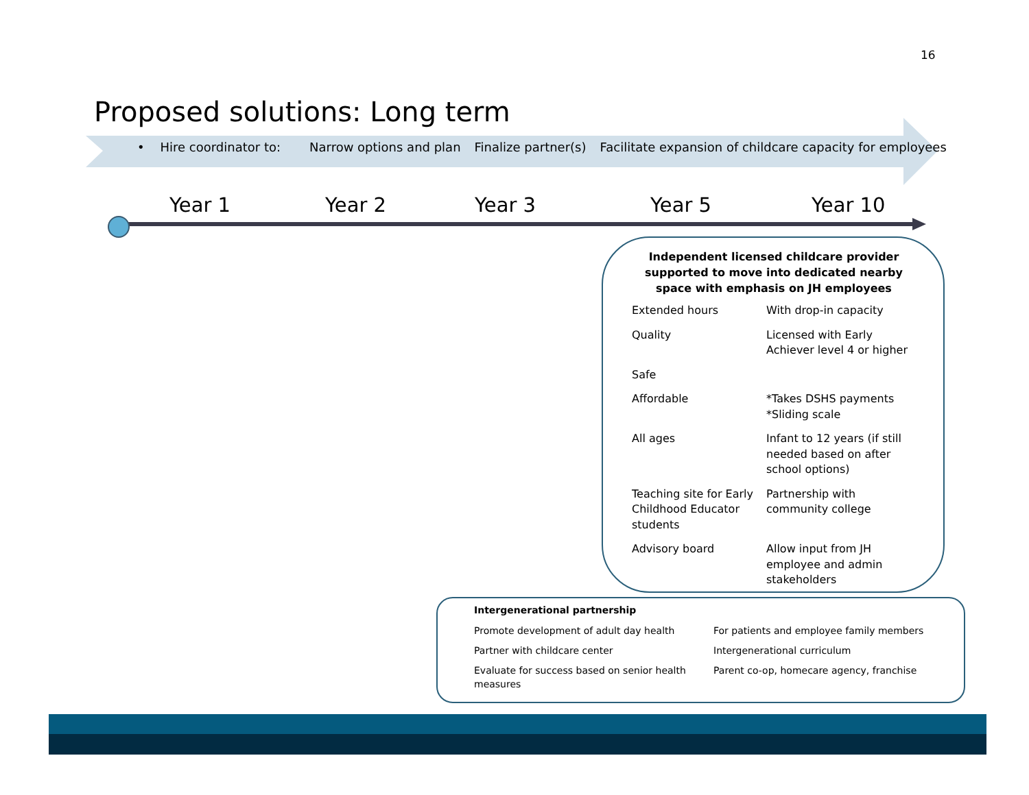16
Proposed solutions: Long term
• Hire coordinator to: Narrow options and plan Finalize partner(s) Facilitate expansion of childcare capacity for employees
Year 1 Year 2 Year 3 Year 5 Year 10
Independent licensed childcare provider supported to move into dedicated nearby space with emphasis on JH employees
| Extended hours | With drop-in capacity |
| Quality | Licensed with Early Achiever level 4 or higher |
| Safe | |
| Affordable | *Takes DSHS payments *Sliding scale |
| All ages | Infant to 12 years (if still needed based on after school options) |
| Teaching site for Early Childhood Educator students | Partnership with community college |
| Advisory board | Allow input from JH employee and admin stakeholders |
Intergenerational partnership
| Promote development of adult day health | For patients and employee family members |
| Partner with childcare center | Intergenerational curriculum |
| Evaluate for success based on senior health measures | Parent co-op, homecare agency, franchise |